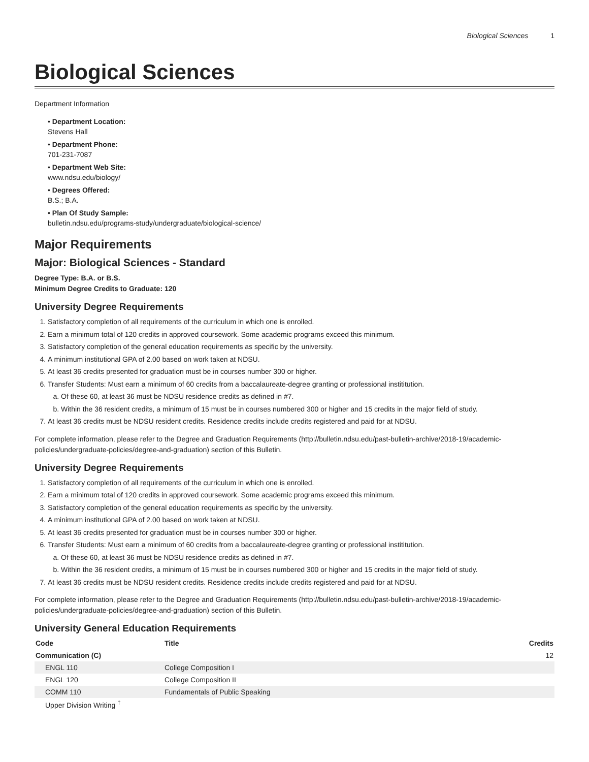Biological Sciences 1
Biological Sciences
Department Information
• Department Location:
Stevens Hall
• Department Phone:
701-231-7087
• Department Web Site:
www.ndsu.edu/biology/
• Degrees Offered:
B.S.; B.A.
• Plan Of Study Sample:
bulletin.ndsu.edu/programs-study/undergraduate/biological-science/
Major Requirements
Major: Biological Sciences - Standard
Degree Type: B.A. or B.S.
Minimum Degree Credits to Graduate: 120
University Degree Requirements
1. Satisfactory completion of all requirements of the curriculum in which one is enrolled.
2. Earn a minimum total of 120 credits in approved coursework. Some academic programs exceed this minimum.
3. Satisfactory completion of the general education requirements as specific by the university.
4. A minimum institutional GPA of 2.00 based on work taken at NDSU.
5. At least 36 credits presented for graduation must be in courses number 300 or higher.
6. Transfer Students: Must earn a minimum of 60 credits from a baccalaureate-degree granting or professional instititution.
a. Of these 60, at least 36 must be NDSU residence credits as defined in #7.
b. Within the 36 resident credits, a minimum of 15 must be in courses numbered 300 or higher and 15 credits in the major field of study.
7. At least 36 credits must be NDSU resident credits. Residence credits include credits registered and paid for at NDSU.
For complete information, please refer to the Degree and Graduation Requirements (http://bulletin.ndsu.edu/past-bulletin-archive/2018-19/academic-policies/undergraduate-policies/degree-and-graduation) section of this Bulletin.
University Degree Requirements
1. Satisfactory completion of all requirements of the curriculum in which one is enrolled.
2. Earn a minimum total of 120 credits in approved coursework. Some academic programs exceed this minimum.
3. Satisfactory completion of the general education requirements as specific by the university.
4. A minimum institutional GPA of 2.00 based on work taken at NDSU.
5. At least 36 credits presented for graduation must be in courses number 300 or higher.
6. Transfer Students: Must earn a minimum of 60 credits from a baccalaureate-degree granting or professional instititution.
a. Of these 60, at least 36 must be NDSU residence credits as defined in #7.
b. Within the 36 resident credits, a minimum of 15 must be in courses numbered 300 or higher and 15 credits in the major field of study.
7. At least 36 credits must be NDSU resident credits. Residence credits include credits registered and paid for at NDSU.
For complete information, please refer to the Degree and Graduation Requirements (http://bulletin.ndsu.edu/past-bulletin-archive/2018-19/academic-policies/undergraduate-policies/degree-and-graduation) section of this Bulletin.
University General Education Requirements
| Code | Title | Credits |
| --- | --- | --- |
| Communication (C) | | 12 |
| ENGL 110 | College Composition I | |
| ENGL 120 | College Composition II | |
| COMM 110 | Fundamentals of Public Speaking | |
| Upper Division Writing <sup>†</sup> | | |